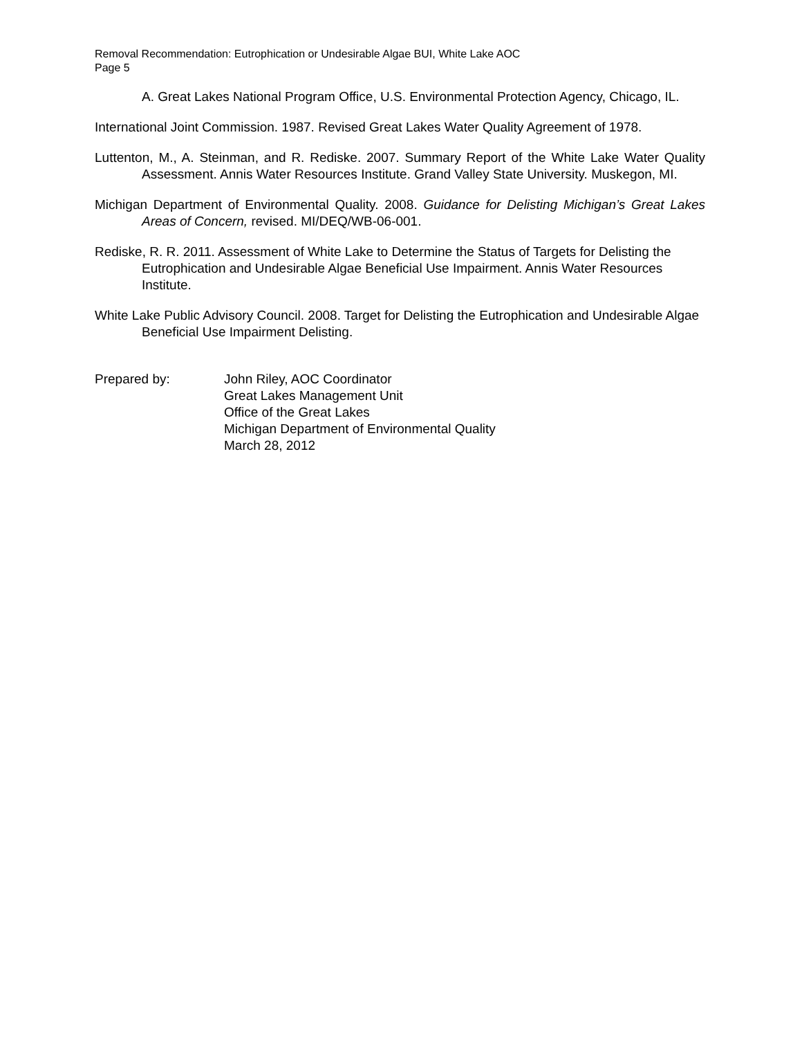Removal Recommendation: Eutrophication or Undesirable Algae BUI, White Lake AOC
Page 5
A. Great Lakes National Program Office, U.S. Environmental Protection Agency, Chicago, IL.
International Joint Commission. 1987. Revised Great Lakes Water Quality Agreement of 1978.
Luttenton, M., A. Steinman, and R. Rediske. 2007. Summary Report of the White Lake Water Quality Assessment. Annis Water Resources Institute. Grand Valley State University. Muskegon, MI.
Michigan Department of Environmental Quality. 2008. Guidance for Delisting Michigan’s Great Lakes Areas of Concern, revised. MI/DEQ/WB-06-001.
Rediske, R. R. 2011. Assessment of White Lake to Determine the Status of Targets for Delisting the Eutrophication and Undesirable Algae Beneficial Use Impairment. Annis Water Resources Institute.
White Lake Public Advisory Council. 2008. Target for Delisting the Eutrophication and Undesirable Algae Beneficial Use Impairment Delisting.
Prepared by: John Riley, AOC Coordinator
Great Lakes Management Unit
Office of the Great Lakes
Michigan Department of Environmental Quality
March 28, 2012